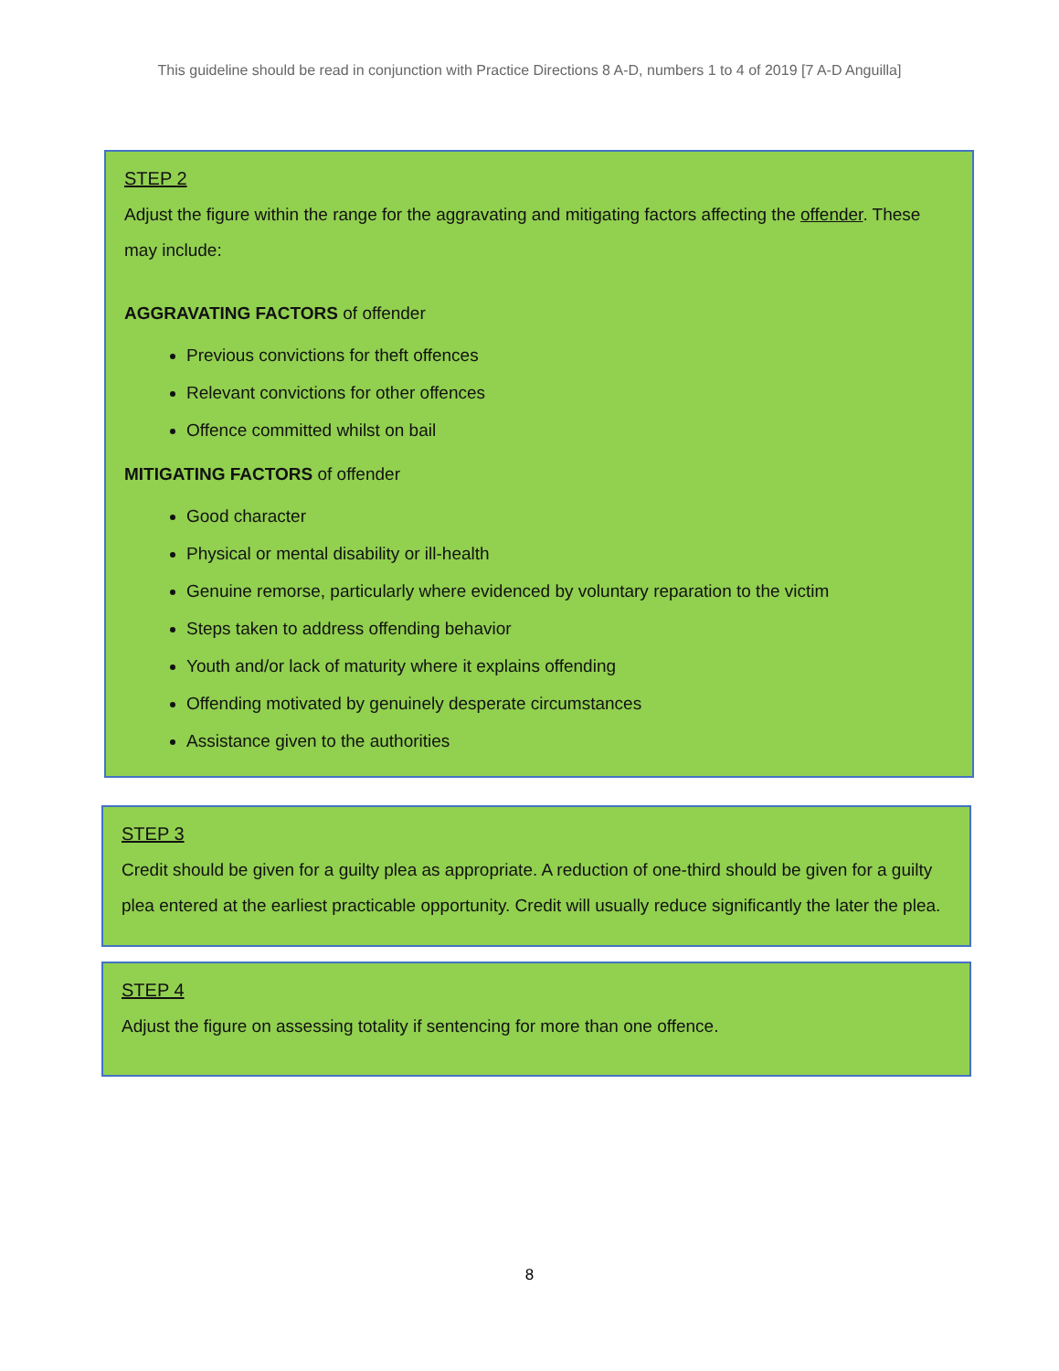This guideline should be read in conjunction with Practice Directions 8 A-D, numbers 1 to 4 of 2019 [7 A-D Anguilla]
STEP 2
Adjust the figure within the range for the aggravating and mitigating factors affecting the offender. These may include:
AGGRAVATING FACTORS of offender
Previous convictions for theft offences
Relevant convictions for other offences
Offence committed whilst on bail
MITIGATING FACTORS of offender
Good character
Physical or mental disability or ill-health
Genuine remorse, particularly where evidenced by voluntary reparation to the victim
Steps taken to address offending behavior
Youth and/or lack of maturity where it explains offending
Offending motivated by genuinely desperate circumstances
Assistance given to the authorities
STEP 3
Credit should be given for a guilty plea as appropriate. A reduction of one-third should be given for a guilty plea entered at the earliest practicable opportunity. Credit will usually reduce significantly the later the plea.
STEP 4
Adjust the figure on assessing totality if sentencing for more than one offence.
8